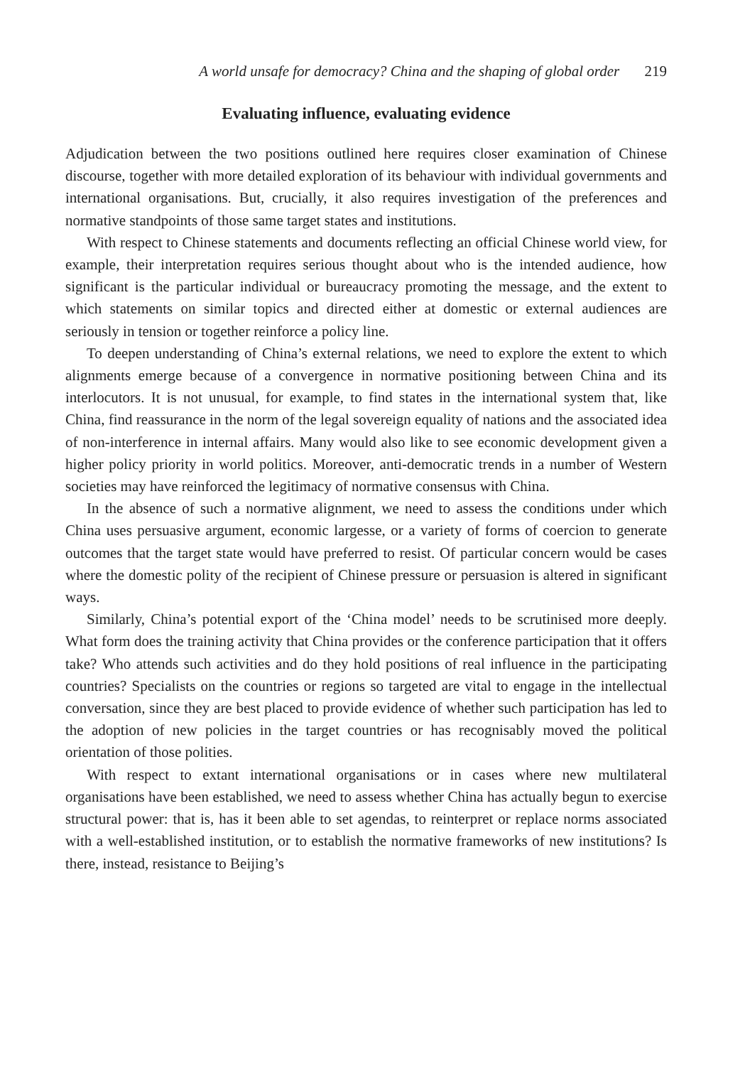A world unsafe for democracy? China and the shaping of global order 219
Evaluating influence, evaluating evidence
Adjudication between the two positions outlined here requires closer examination of Chinese discourse, together with more detailed exploration of its behaviour with individual governments and international organisations. But, crucially, it also requires investigation of the preferences and normative standpoints of those same target states and institutions.
With respect to Chinese statements and documents reflecting an official Chinese world view, for example, their interpretation requires serious thought about who is the intended audience, how significant is the particular individual or bureaucracy promoting the message, and the extent to which statements on similar topics and directed either at domestic or external audiences are seriously in tension or together reinforce a policy line.
To deepen understanding of China’s external relations, we need to explore the extent to which alignments emerge because of a convergence in normative positioning between China and its interlocutors. It is not unusual, for example, to find states in the international system that, like China, find reassurance in the norm of the legal sovereign equality of nations and the associated idea of non-interference in internal affairs. Many would also like to see economic development given a higher policy priority in world politics. Moreover, anti-democratic trends in a number of Western societies may have reinforced the legitimacy of normative consensus with China.
In the absence of such a normative alignment, we need to assess the conditions under which China uses persuasive argument, economic largesse, or a variety of forms of coercion to generate outcomes that the target state would have preferred to resist. Of particular concern would be cases where the domestic polity of the recipient of Chinese pressure or persuasion is altered in significant ways.
Similarly, China’s potential export of the ‘China model’ needs to be scrutinised more deeply. What form does the training activity that China provides or the conference participation that it offers take? Who attends such activities and do they hold positions of real influence in the participating countries? Specialists on the countries or regions so targeted are vital to engage in the intellectual conversation, since they are best placed to provide evidence of whether such participation has led to the adoption of new policies in the target countries or has recognisably moved the political orientation of those polities.
With respect to extant international organisations or in cases where new multilateral organisations have been established, we need to assess whether China has actually begun to exercise structural power: that is, has it been able to set agendas, to reinterpret or replace norms associated with a well-established institution, or to establish the normative frameworks of new institutions? Is there, instead, resistance to Beijing’s